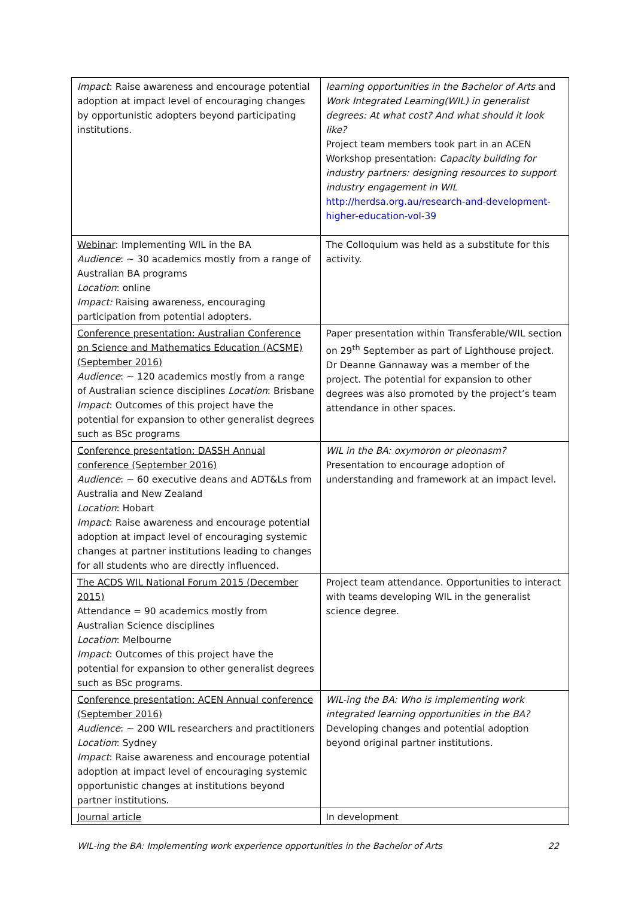| Impact : Raise awareness and encourage potential adoption at impact level of encouraging changes by opportunistic adopters beyond participating institutions. | learning opportunities in the Bachelor of Arts and Work Integrated Learning(WIL) in generalist degrees: At what cost? And what should it look like? Project team members took part in an ACEN Workshop presentation: Capacity building for industry partners: designing resources to support industry engagement in WIL http://herdsa.org.au/research-and-development-higher-education-vol-39 |
| Webinar : Implementing WIL in the BA Audience : ~ 30 academics mostly from a range of Australian BA programs Location : online Impact: Raising awareness, encouraging participation from potential adopters. | The Colloquium was held as a substitute for this activity. |
| Conference presentation: Australian Conference on Science and Mathematics Education (ACSME) (September 2016) Audience : ~ 120 academics mostly from a range of Australian science disciplines Location : Brisbane Impact : Outcomes of this project have the potential for expansion to other generalist degrees such as BSc programs | Paper presentation within Transferable/WIL section on 29<sup>th</sup> September as part of Lighthouse project. Dr Deanne Gannaway was a member of the project. The potential for expansion to other degrees was also promoted by the project’s team attendance in other spaces. |
| Conference presentation: DASSH Annual conference (September 2016) Audience : ~ 60 executive deans and ADT&Ls from Australia and New Zealand Location : Hobart Impact : Raise awareness and encourage potential adoption at impact level of encouraging systemic changes at partner institutions leading to changes for all students who are directly influenced. | WIL in the BA: oxymoron or pleonasm? Presentation to encourage adoption of understanding and framework at an impact level. |
| The ACDS WIL National Forum 2015 (December 2015) Attendance = 90 academics mostly from Australian Science disciplines Location : Melbourne Impact : Outcomes of this project have the potential for expansion to other generalist degrees such as BSc programs. | Project team attendance. Opportunities to interact with teams developing WIL in the generalist science degree. |
| Conference presentation: ACEN Annual conference (September 2016) Audience : ~ 200 WIL researchers and practitioners Location : Sydney Impact : Raise awareness and encourage potential adoption at impact level of encouraging systemic opportunistic changes at institutions beyond partner institutions. | WIL-ing the BA: Who is implementing work integrated learning opportunities in the BA? Developing changes and potential adoption beyond original partner institutions. |
| Journal article | In development |
WIL-ing the BA: Implementing work experience opportunities in the Bachelor of Arts 22